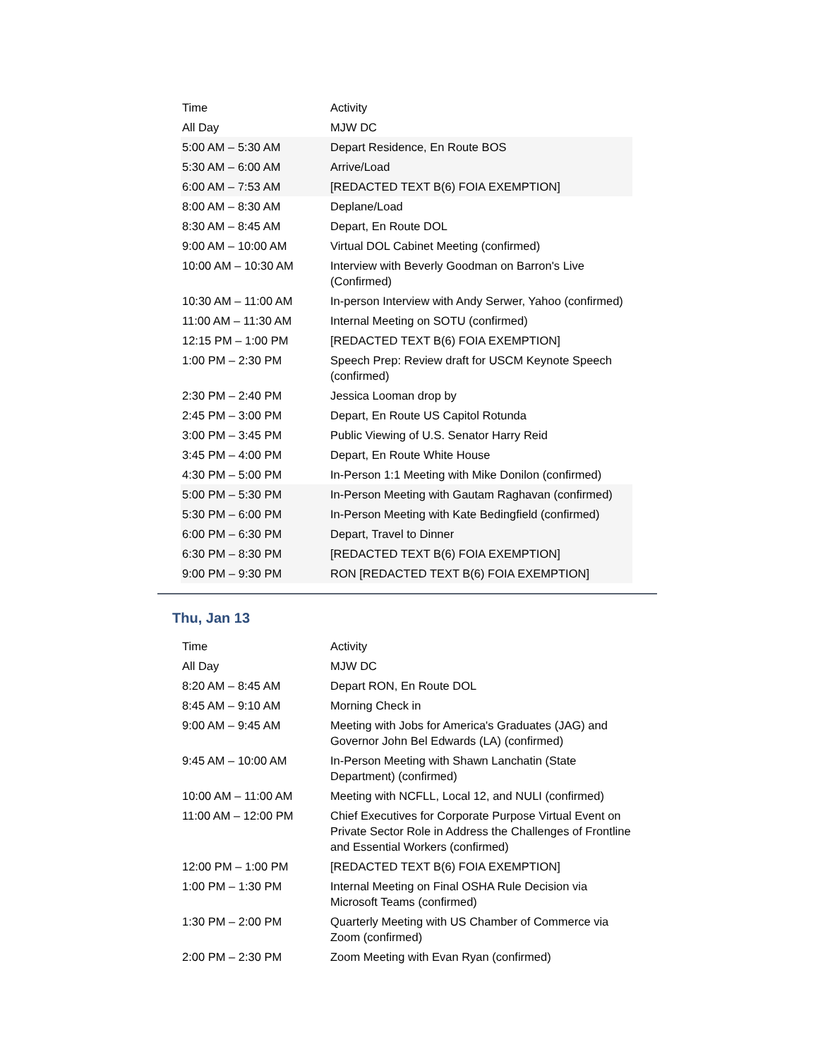| Time | Activity |
| --- | --- |
| All Day | MJW DC |
| 5:00 AM – 5:30 AM | Depart Residence, En Route BOS |
| 5:30 AM – 6:00 AM | Arrive/Load |
| 6:00 AM – 7:53 AM | [REDACTED TEXT B(6) FOIA EXEMPTION] |
| 8:00 AM – 8:30 AM | Deplane/Load |
| 8:30 AM – 8:45 AM | Depart, En Route DOL |
| 9:00 AM – 10:00 AM | Virtual DOL Cabinet Meeting (confirmed) |
| 10:00 AM – 10:30 AM | Interview with Beverly Goodman on Barron's Live (Confirmed) |
| 10:30 AM – 11:00 AM | In-person Interview with Andy Serwer, Yahoo (confirmed) |
| 11:00 AM – 11:30 AM | Internal Meeting on SOTU (confirmed) |
| 12:15 PM – 1:00 PM | [REDACTED TEXT B(6) FOIA EXEMPTION] |
| 1:00 PM – 2:30 PM | Speech Prep: Review draft for USCM Keynote Speech (confirmed) |
| 2:30 PM – 2:40 PM | Jessica Looman drop by |
| 2:45 PM – 3:00 PM | Depart, En Route US Capitol Rotunda |
| 3:00 PM – 3:45 PM | Public Viewing of U.S. Senator Harry Reid |
| 3:45 PM – 4:00 PM | Depart, En Route White House |
| 4:30 PM – 5:00 PM | In-Person 1:1 Meeting with Mike Donilon (confirmed) |
| 5:00 PM – 5:30 PM | In-Person Meeting with Gautam Raghavan (confirmed) |
| 5:30 PM – 6:00 PM | In-Person Meeting with Kate Bedingfield (confirmed) |
| 6:00 PM – 6:30 PM | Depart, Travel to Dinner |
| 6:30 PM – 8:30 PM | [REDACTED TEXT B(6) FOIA EXEMPTION] |
| 9:00 PM – 9:30 PM | RON [REDACTED TEXT B(6) FOIA EXEMPTION] |
Thu, Jan 13
| Time | Activity |
| --- | --- |
| All Day | MJW DC |
| 8:20 AM – 8:45 AM | Depart RON, En Route DOL |
| 8:45 AM – 9:10 AM | Morning Check in |
| 9:00 AM – 9:45 AM | Meeting with Jobs for America's Graduates (JAG) and Governor John Bel Edwards (LA) (confirmed) |
| 9:45 AM – 10:00 AM | In-Person Meeting with Shawn Lanchatin (State Department) (confirmed) |
| 10:00 AM – 11:00 AM | Meeting with NCFLL, Local 12, and NULI (confirmed) |
| 11:00 AM – 12:00 PM | Chief Executives for Corporate Purpose Virtual Event on Private Sector Role in Address the Challenges of Frontline and Essential Workers (confirmed) |
| 12:00 PM – 1:00 PM | [REDACTED TEXT B(6) FOIA EXEMPTION] |
| 1:00 PM – 1:30 PM | Internal Meeting on Final OSHA Rule Decision via Microsoft Teams (confirmed) |
| 1:30 PM – 2:00 PM | Quarterly Meeting with US Chamber of Commerce via Zoom (confirmed) |
| 2:00 PM – 2:30 PM | Zoom Meeting with Evan Ryan (confirmed) |